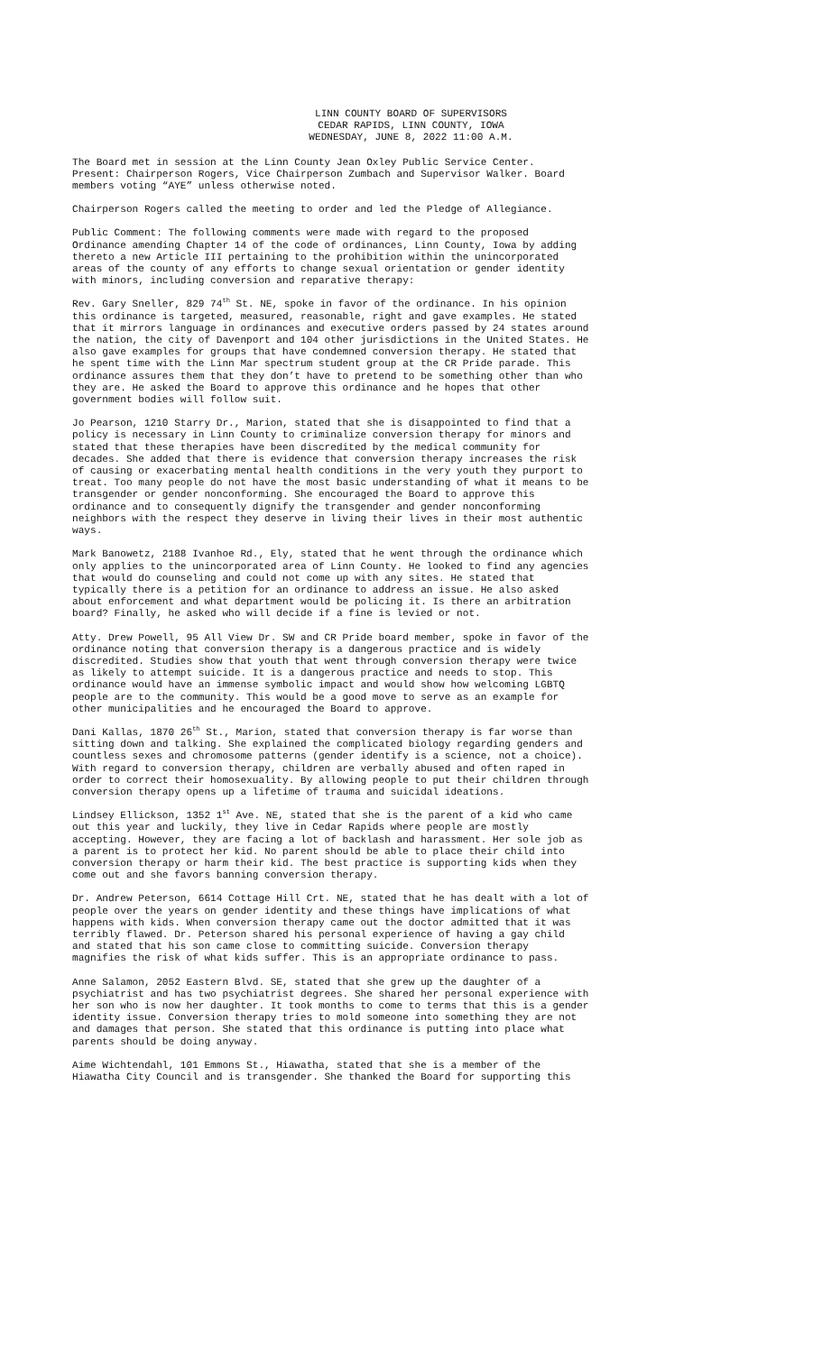LINN COUNTY BOARD OF SUPERVISORS
CEDAR RAPIDS, LINN COUNTY, IOWA
WEDNESDAY, JUNE 8, 2022 11:00 A.M.
The Board met in session at the Linn County Jean Oxley Public Service Center.
Present: Chairperson Rogers, Vice Chairperson Zumbach and Supervisor Walker. Board
members voting “AYE” unless otherwise noted.
Chairperson Rogers called the meeting to order and led the Pledge of Allegiance.
Public Comment: The following comments were made with regard to the proposed
Ordinance amending Chapter 14 of the code of ordinances, Linn County, Iowa by adding
thereto a new Article III pertaining to the prohibition within the unincorporated
areas of the county of any efforts to change sexual orientation or gender identity
with minors, including conversion and reparative therapy:
Rev. Gary Sneller, 829 74<sup>th</sup> St. NE, spoke in favor of the ordinance. In his opinion
this ordinance is targeted, measured, reasonable, right and gave examples. He stated
that it mirrors language in ordinances and executive orders passed by 24 states around
the nation, the city of Davenport and 104 other jurisdictions in the United States. He
also gave examples for groups that have condemned conversion therapy. He stated that
he spent time with the Linn Mar spectrum student group at the CR Pride parade. This
ordinance assures them that they don’t have to pretend to be something other than who
they are. He asked the Board to approve this ordinance and he hopes that other
government bodies will follow suit.
Jo Pearson, 1210 Starry Dr., Marion, stated that she is disappointed to find that a
policy is necessary in Linn County to criminalize conversion therapy for minors and
stated that these therapies have been discredited by the medical community for
decades. She added that there is evidence that conversion therapy increases the risk
of causing or exacerbating mental health conditions in the very youth they purport to
treat. Too many people do not have the most basic understanding of what it means to be
transgender or gender nonconforming. She encouraged the Board to approve this
ordinance and to consequently dignify the transgender and gender nonconforming
neighbors with the respect they deserve in living their lives in their most authentic
ways.
Mark Banowetz, 2188 Ivanhoe Rd., Ely, stated that he went through the ordinance which
only applies to the unincorporated area of Linn County. He looked to find any agencies
that would do counseling and could not come up with any sites. He stated that
typically there is a petition for an ordinance to address an issue. He also asked
about enforcement and what department would be policing it. Is there an arbitration
board? Finally, he asked who will decide if a fine is levied or not.
Atty. Drew Powell, 95 All View Dr. SW and CR Pride board member, spoke in favor of the
ordinance noting that conversion therapy is a dangerous practice and is widely
discredited. Studies show that youth that went through conversion therapy were twice
as likely to attempt suicide. It is a dangerous practice and needs to stop. This
ordinance would have an immense symbolic impact and would show how welcoming LGBTQ
people are to the community. This would be a good move to serve as an example for
other municipalities and he encouraged the Board to approve.
Dani Kallas, 1870 26<sup>th</sup> St., Marion, stated that conversion therapy is far worse than
sitting down and talking. She explained the complicated biology regarding genders and
countless sexes and chromosome patterns (gender identify is a science, not a choice).
With regard to conversion therapy, children are verbally abused and often raped in
order to correct their homosexuality. By allowing people to put their children through
conversion therapy opens up a lifetime of trauma and suicidal ideations.
Lindsey Ellickson, 1352 1<sup>st</sup> Ave. NE, stated that she is the parent of a kid who came
out this year and luckily, they live in Cedar Rapids where people are mostly
accepting. However, they are facing a lot of backlash and harassment. Her sole job as
a parent is to protect her kid. No parent should be able to place their child into
conversion therapy or harm their kid. The best practice is supporting kids when they
come out and she favors banning conversion therapy.
Dr. Andrew Peterson, 6614 Cottage Hill Crt. NE, stated that he has dealt with a lot of
people over the years on gender identity and these things have implications of what
happens with kids. When conversion therapy came out the doctor admitted that it was
terribly flawed. Dr. Peterson shared his personal experience of having a gay child
and stated that his son came close to committing suicide. Conversion therapy
magnifies the risk of what kids suffer. This is an appropriate ordinance to pass.
Anne Salamon, 2052 Eastern Blvd. SE, stated that she grew up the daughter of a
psychiatrist and has two psychiatrist degrees. She shared her personal experience with
her son who is now her daughter. It took months to come to terms that this is a gender
identity issue. Conversion therapy tries to mold someone into something they are not
and damages that person. She stated that this ordinance is putting into place what
parents should be doing anyway.
Aime Wichtendahl, 101 Emmons St., Hiawatha, stated that she is a member of the
Hiawatha City Council and is transgender. She thanked the Board for supporting this